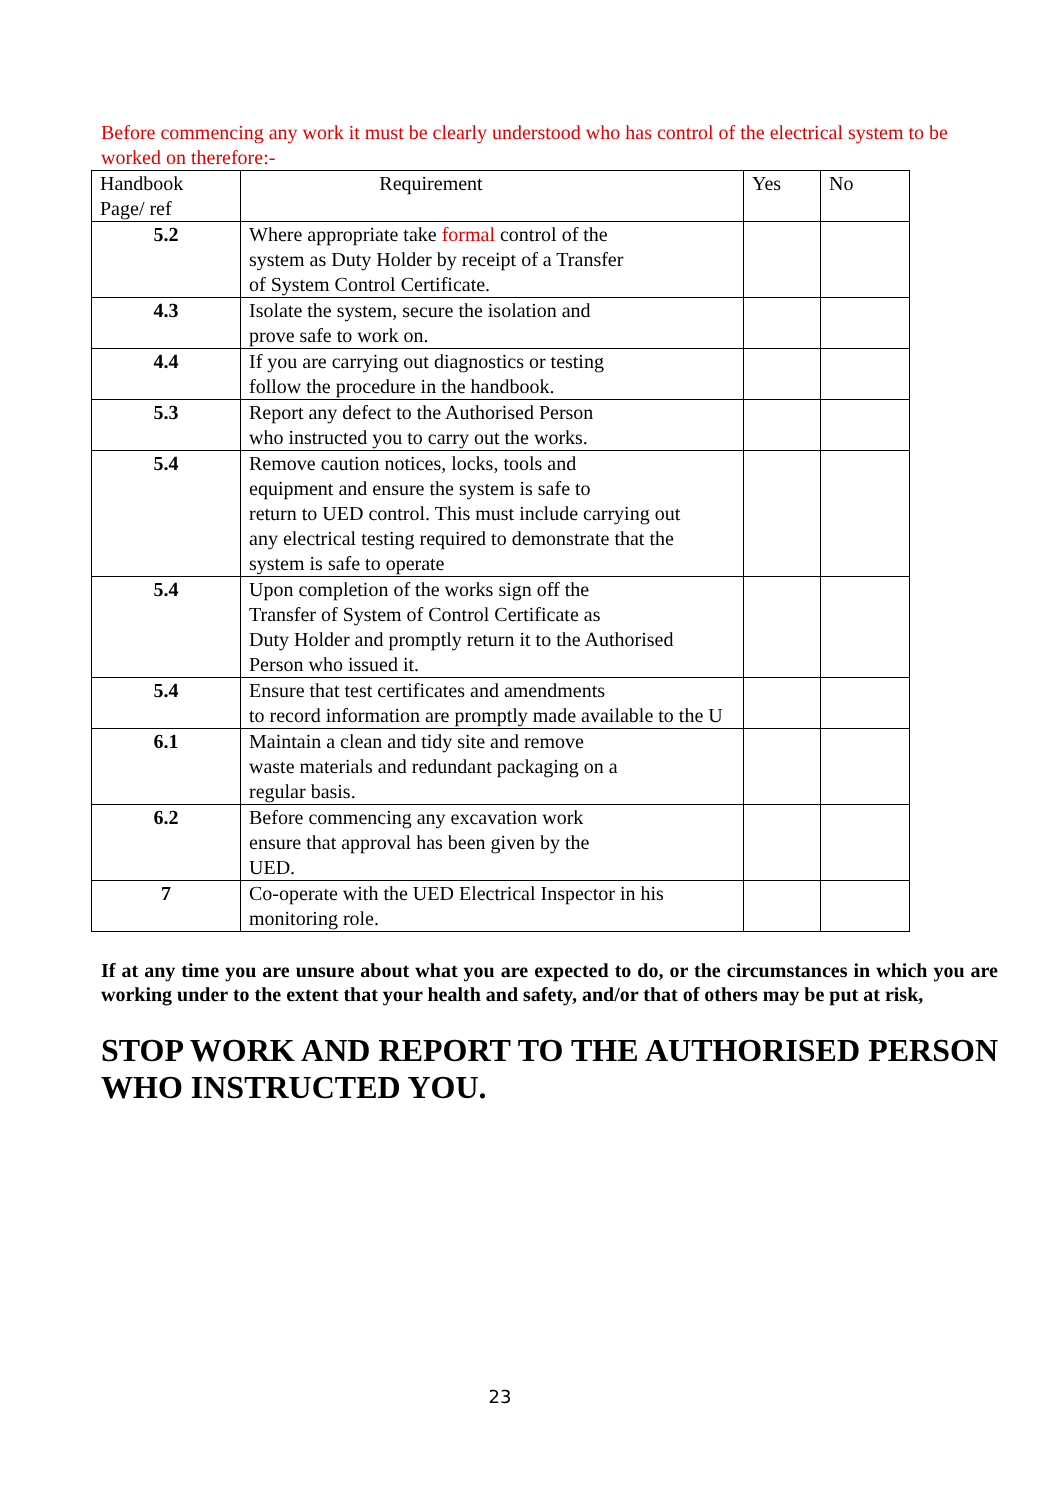Before commencing any work it must be clearly understood who has control of the electrical system to be worked on therefore:-
| Handbook Page/ ref | Requirement | Yes | No |
| --- | --- | --- | --- |
| 5.2 | Where appropriate take formal control of the system as Duty Holder by receipt of a Transfer of System Control Certificate. | | |
| 4.3 | Isolate the system, secure the isolation and prove safe to work on. | | |
| 4.4 | If you are carrying out diagnostics or testing follow the procedure in the handbook. | | |
| 5.3 | Report any defect to the Authorised Person who instructed you to carry out the works. | | |
| 5.4 | Remove caution notices, locks, tools and equipment and ensure the system is safe to return to UED control. This must include carrying out any electrical testing required to demonstrate that the system is safe to operate | | |
| 5.4 | Upon completion of the works sign off the Transfer of System of Control Certificate as Duty Holder and promptly return it to the Authorised Person who issued it. | | |
| 5.4 | Ensure that test certificates and amendments to record information are promptly made available to the U | | |
| 6.1 | Maintain a clean and tidy site and remove waste materials and redundant packaging on a regular basis. | | |
| 6.2 | Before commencing any excavation work ensure that approval has been given by the UED. | | |
| 7 | Co-operate with the UED Electrical Inspector in his monitoring role. | | |
If at any time you are unsure about what you are expected to do, or the circumstances in which you are working under to the extent that your health and safety, and/or that of others may be put at risk,
STOP WORK AND REPORT TO THE AUTHORISED PERSON WHO INSTRUCTED YOU.
23